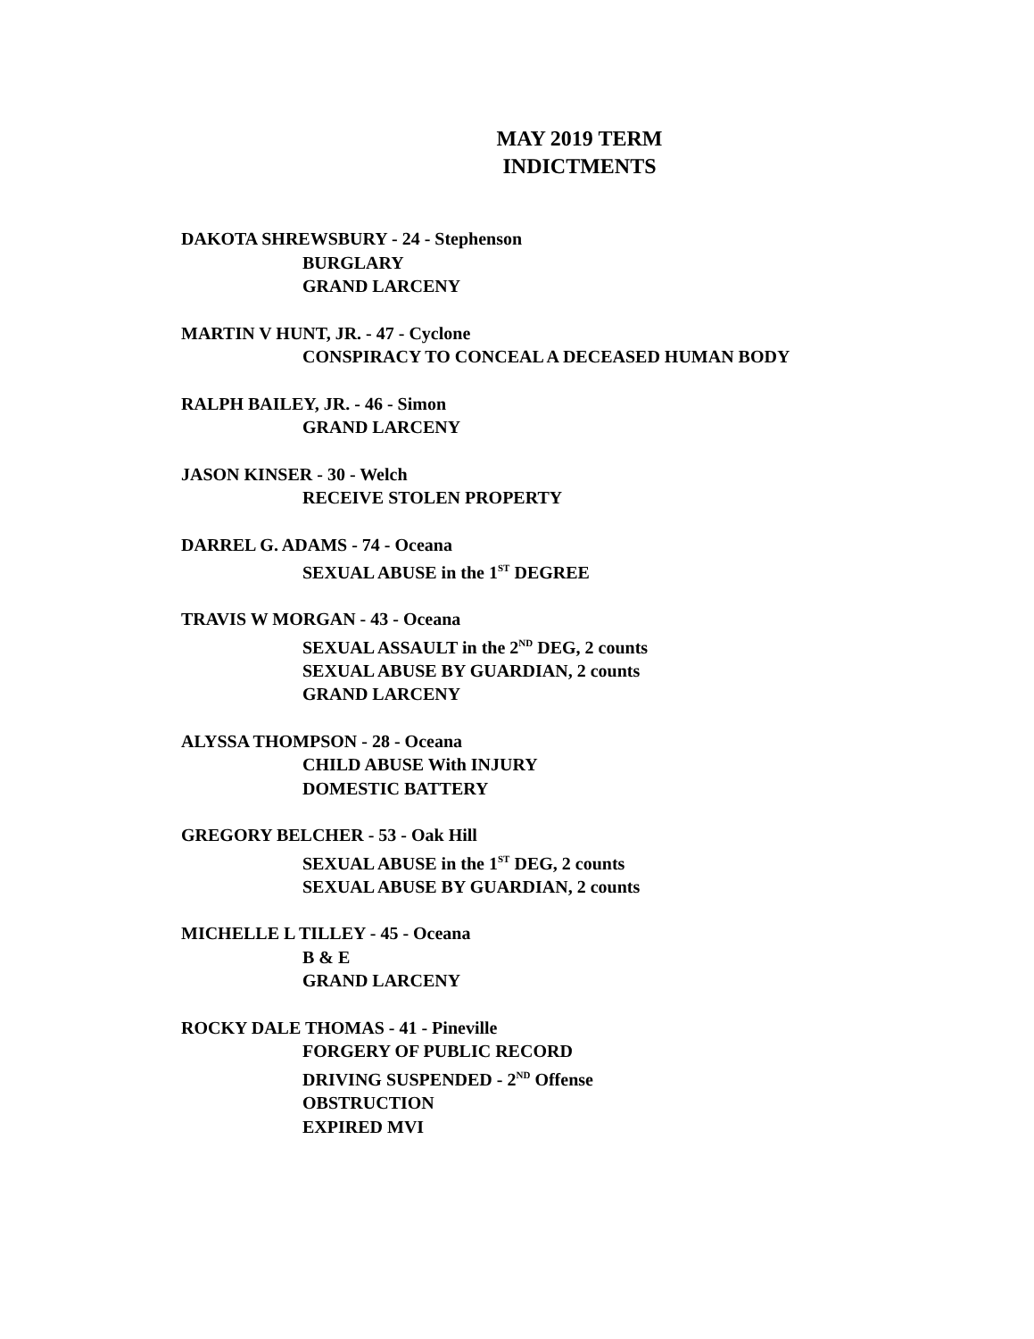MAY 2019 TERM
INDICTMENTS
DAKOTA SHREWSBURY - 24 - Stephenson
BURGLARY
GRAND LARCENY
MARTIN V HUNT, JR. - 47 - Cyclone
CONSPIRACY TO CONCEAL A DECEASED HUMAN BODY
RALPH BAILEY, JR. - 46 - Simon
GRAND LARCENY
JASON KINSER - 30 - Welch
RECEIVE STOLEN PROPERTY
DARREL G. ADAMS - 74 - Oceana
SEXUAL ABUSE in the 1<sup>ST</sup> DEGREE
TRAVIS W MORGAN - 43 - Oceana
SEXUAL ASSAULT in the 2<sup>ND</sup> DEG, 2 counts
SEXUAL ABUSE BY GUARDIAN, 2 counts
GRAND LARCENY
ALYSSA THOMPSON - 28 - Oceana
CHILD ABUSE With INJURY
DOMESTIC BATTERY
GREGORY BELCHER - 53 - Oak Hill
SEXUAL ABUSE in the 1<sup>ST</sup> DEG, 2 counts
SEXUAL ABUSE BY GUARDIAN, 2 counts
MICHELLE L TILLEY - 45 - Oceana
B & E
GRAND LARCENY
ROCKY DALE THOMAS - 41 - Pineville
FORGERY OF PUBLIC RECORD
DRIVING SUSPENDED - 2<sup>ND</sup> Offense
OBSTRUCTION
EXPIRED MVI